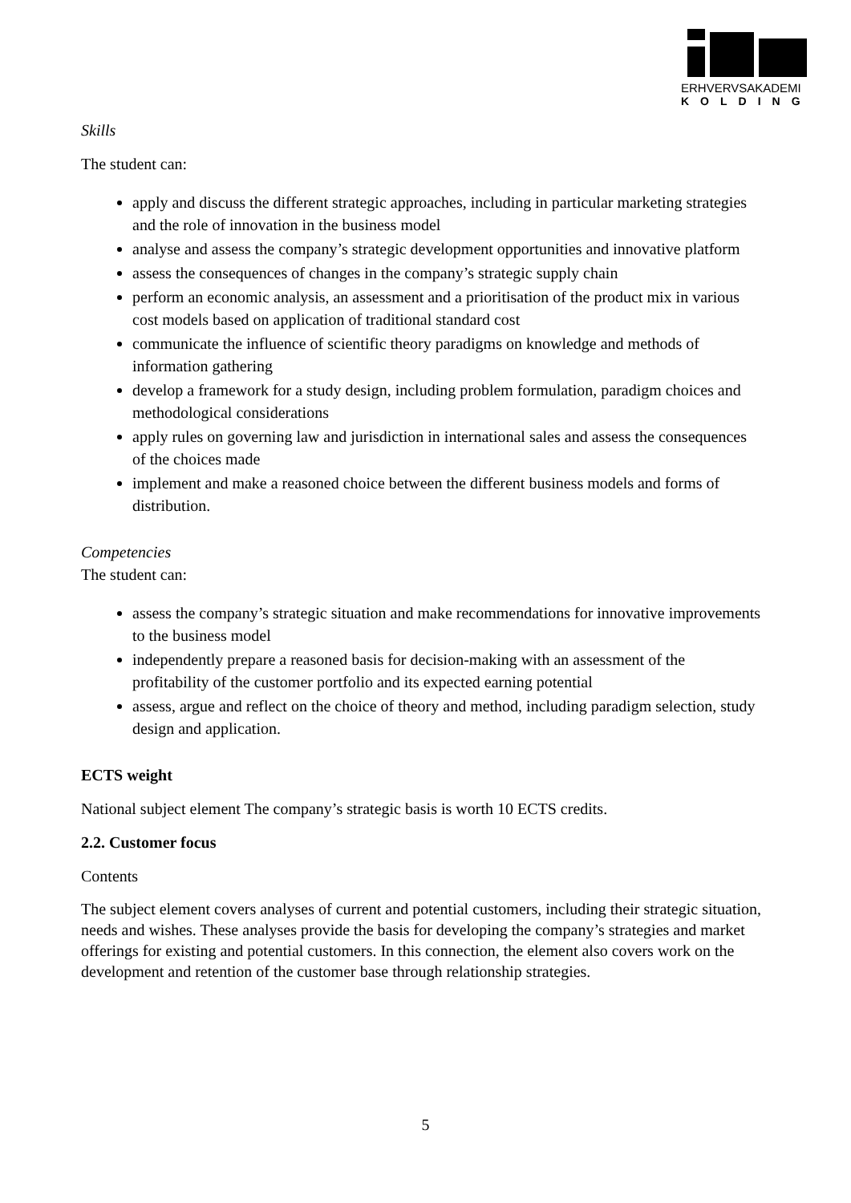ERHVERVSAKADEMI
KOLDING
Skills
The student can:
apply and discuss the different strategic approaches, including in particular marketing strategies and the role of innovation in the business model
analyse and assess the company’s strategic development opportunities and innovative platform
assess the consequences of changes in the company’s strategic supply chain
perform an economic analysis, an assessment and a prioritisation of the product mix in various cost models based on application of traditional standard cost
communicate the influence of scientific theory paradigms on knowledge and methods of information gathering
develop a framework for a study design, including problem formulation, paradigm choices and methodological considerations
apply rules on governing law and jurisdiction in international sales and assess the consequences of the choices made
implement and make a reasoned choice between the different business models and forms of distribution.
Competencies
The student can:
assess the company’s strategic situation and make recommendations for innovative improvements to the business model
independently prepare a reasoned basis for decision-making with an assessment of the profitability of the customer portfolio and its expected earning potential
assess, argue and reflect on the choice of theory and method, including paradigm selection, study design and application.
ECTS weight
National subject element The company’s strategic basis is worth 10 ECTS credits.
2.2. Customer focus
Contents
The subject element covers analyses of current and potential customers, including their strategic situation, needs and wishes. These analyses provide the basis for developing the company’s strategies and market offerings for existing and potential customers. In this connection, the element also covers work on the development and retention of the customer base through relationship strategies.
5